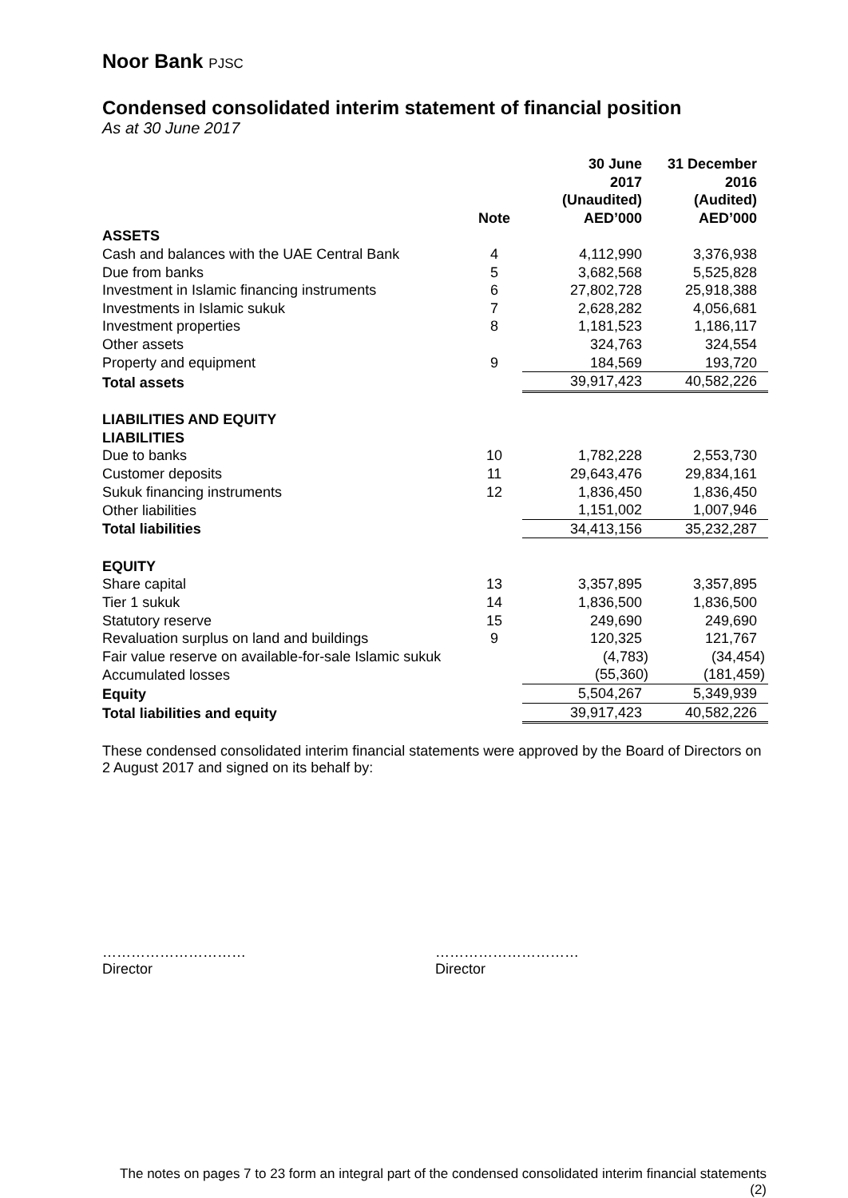Noor Bank PJSC
Condensed consolidated interim statement of financial position
As at 30 June 2017
| | Note | 30 June 2017 (Unaudited) AED’000 | 31 December 2016 (Audited) AED’000 |
| --- | --- | --- | --- |
| ASSETS | | | |
| Cash and balances with the UAE Central Bank | 4 | 4,112,990 | 3,376,938 |
| Due from banks | 5 | 3,682,568 | 5,525,828 |
| Investment in Islamic financing instruments | 6 | 27,802,728 | 25,918,388 |
| Investments in Islamic sukuk | 7 | 2,628,282 | 4,056,681 |
| Investment properties | 8 | 1,181,523 | 1,186,117 |
| Other assets | | 324,763 | 324,554 |
| Property and equipment | 9 | 184,569 | 193,720 |
| Total assets | | 39,917,423 | 40,582,226 |
| LIABILITIES AND EQUITY | | | |
| LIABILITIES | | | |
| Due to banks | 10 | 1,782,228 | 2,553,730 |
| Customer deposits | 11 | 29,643,476 | 29,834,161 |
| Sukuk financing instruments | 12 | 1,836,450 | 1,836,450 |
| Other liabilities | | 1,151,002 | 1,007,946 |
| Total liabilities | | 34,413,156 | 35,232,287 |
| EQUITY | | | |
| Share capital | 13 | 3,357,895 | 3,357,895 |
| Tier 1 sukuk | 14 | 1,836,500 | 1,836,500 |
| Statutory reserve | 15 | 249,690 | 249,690 |
| Revaluation surplus on land and buildings | 9 | 120,325 | 121,767 |
| Fair value reserve on available-for-sale Islamic sukuk | | (4,783) | (34,454) |
| Accumulated losses | | (55,360) | (181,459) |
| Equity | | 5,504,267 | 5,349,939 |
| Total liabilities and equity | | 39,917,423 | 40,582,226 |
These condensed consolidated interim financial statements were approved by the Board of Directors on 2 August 2017 and signed on its behalf by:
…………………………
Director
…………………………
Director
The notes on pages 7 to 23 form an integral part of the condensed consolidated interim financial statements
(2)